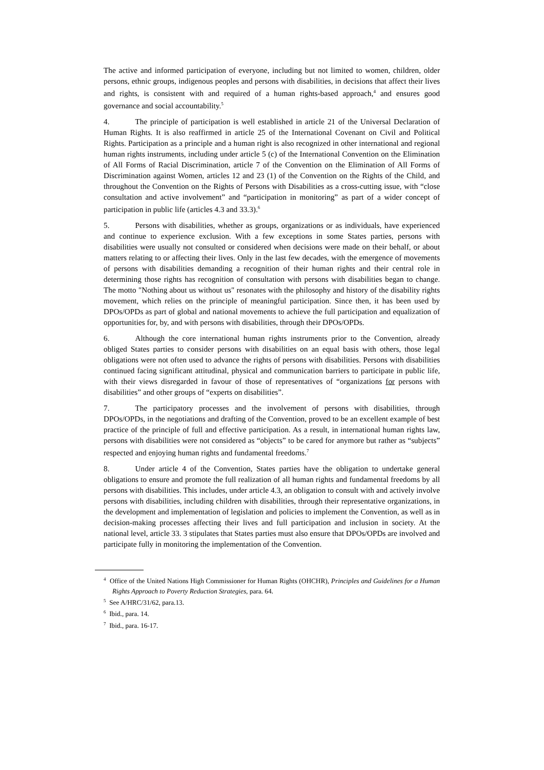The active and informed participation of everyone, including but not limited to women, children, older persons, ethnic groups, indigenous peoples and persons with disabilities, in decisions that affect their lives and rights, is consistent with and required of a human rights-based approach,<sup>4</sup> and ensures good governance and social accountability.<sup>5</sup>
4. The principle of participation is well established in article 21 of the Universal Declaration of Human Rights. It is also reaffirmed in article 25 of the International Covenant on Civil and Political Rights. Participation as a principle and a human right is also recognized in other international and regional human rights instruments, including under article 5 (c) of the International Convention on the Elimination of All Forms of Racial Discrimination, article 7 of the Convention on the Elimination of All Forms of Discrimination against Women, articles 12 and 23 (1) of the Convention on the Rights of the Child, and throughout the Convention on the Rights of Persons with Disabilities as a cross-cutting issue, with “close consultation and active involvement” and “participation in monitoring” as part of a wider concept of participation in public life (articles 4.3 and 33.3).<sup>6</sup>
5. Persons with disabilities, whether as groups, organizations or as individuals, have experienced and continue to experience exclusion. With a few exceptions in some States parties, persons with disabilities were usually not consulted or considered when decisions were made on their behalf, or about matters relating to or affecting their lives. Only in the last few decades, with the emergence of movements of persons with disabilities demanding a recognition of their human rights and their central role in determining those rights has recognition of consultation with persons with disabilities began to change. The motto "Nothing about us without us" resonates with the philosophy and history of the disability rights movement, which relies on the principle of meaningful participation. Since then, it has been used by DPOs/OPDs as part of global and national movements to achieve the full participation and equalization of opportunities for, by, and with persons with disabilities, through their DPOs/OPDs.
6. Although the core international human rights instruments prior to the Convention, already obliged States parties to consider persons with disabilities on an equal basis with others, those legal obligations were not often used to advance the rights of persons with disabilities. Persons with disabilities continued facing significant attitudinal, physical and communication barriers to participate in public life, with their views disregarded in favour of those of representatives of “organizations for persons with disabilities” and other groups of “experts on disabilities”.
7. The participatory processes and the involvement of persons with disabilities, through DPOs/OPDs, in the negotiations and drafting of the Convention, proved to be an excellent example of best practice of the principle of full and effective participation. As a result, in international human rights law, persons with disabilities were not considered as “objects” to be cared for anymore but rather as “subjects” respected and enjoying human rights and fundamental freedoms.<sup>7</sup>
8. Under article 4 of the Convention, States parties have the obligation to undertake general obligations to ensure and promote the full realization of all human rights and fundamental freedoms by all persons with disabilities. This includes, under article 4.3, an obligation to consult with and actively involve persons with disabilities, including children with disabilities, through their representative organizations, in the development and implementation of legislation and policies to implement the Convention, as well as in decision-making processes affecting their lives and full participation and inclusion in society. At the national level, article 33. 3 stipulates that States parties must also ensure that DPOs/OPDs are involved and participate fully in monitoring the implementation of the Convention.
<sup>4</sup> Office of the United Nations High Commissioner for Human Rights (OHCHR), Principles and Guidelines for a Human Rights Approach to Poverty Reduction Strategies, para. 64.
<sup>5</sup> See A/HRC/31/62, para.13.
<sup>6</sup> Ibid., para. 14.
<sup>7</sup> Ibid., para. 16-17.